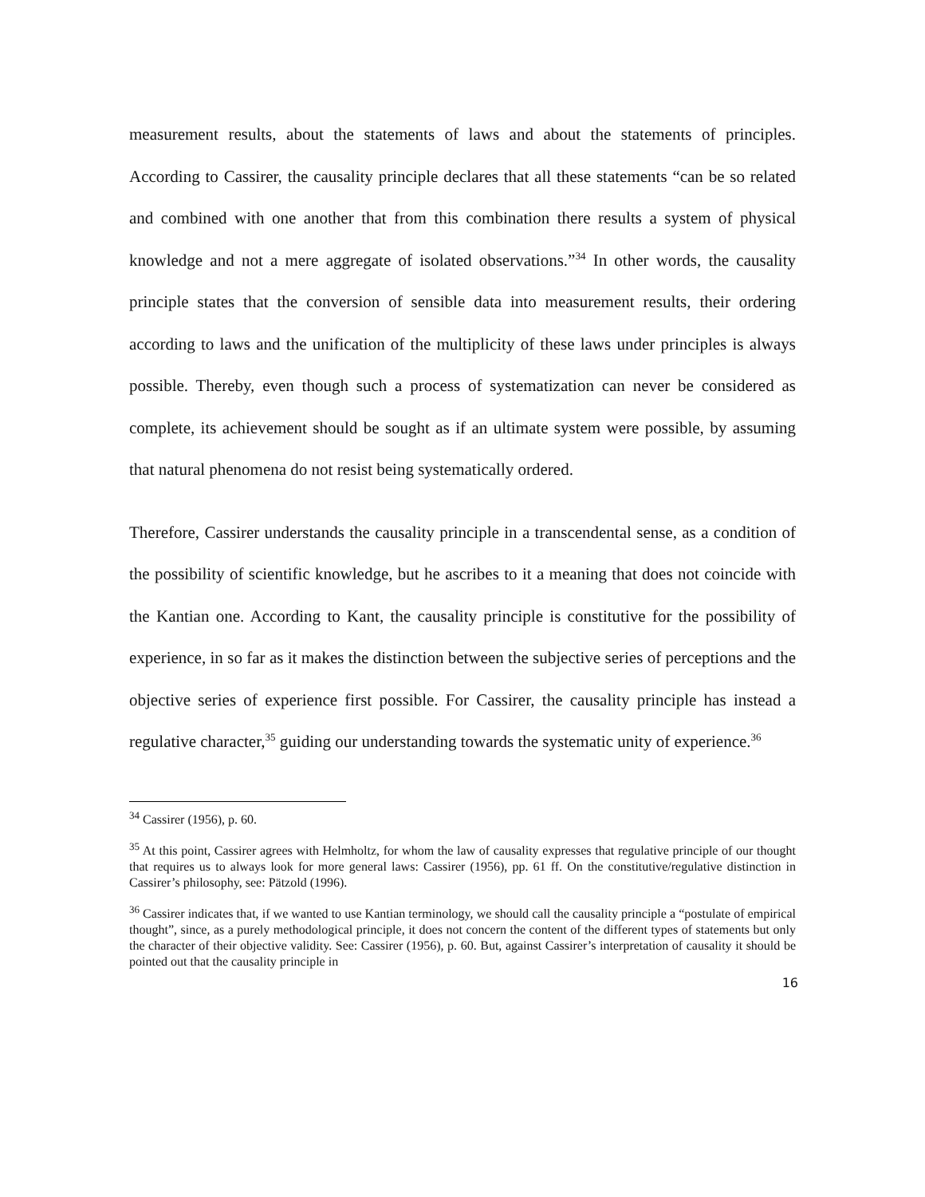measurement results, about the statements of laws and about the statements of principles. According to Cassirer, the causality principle declares that all these statements “can be so related and combined with one another that from this combination there results a system of physical knowledge and not a mere aggregate of isolated observations.”<sup>34</sup> In other words, the causality principle states that the conversion of sensible data into measurement results, their ordering according to laws and the unification of the multiplicity of these laws under principles is always possible. Thereby, even though such a process of systematization can never be considered as complete, its achievement should be sought as if an ultimate system were possible, by assuming that natural phenomena do not resist being systematically ordered.
Therefore, Cassirer understands the causality principle in a transcendental sense, as a condition of the possibility of scientific knowledge, but he ascribes to it a meaning that does not coincide with the Kantian one. According to Kant, the causality principle is constitutive for the possibility of experience, in so far as it makes the distinction between the subjective series of perceptions and the objective series of experience first possible. For Cassirer, the causality principle has instead a regulative character,<sup>35</sup> guiding our understanding towards the systematic unity of experience.<sup>36</sup>
<sup>34</sup> Cassirer (1956), p. 60.
<sup>35</sup> At this point, Cassirer agrees with Helmholtz, for whom the law of causality expresses that regulative principle of our thought that requires us to always look for more general laws: Cassirer (1956), pp. 61 ff. On the constitutive/regulative distinction in Cassirer’s philosophy, see: Pätzold (1996).
<sup>36</sup> Cassirer indicates that, if we wanted to use Kantian terminology, we should call the causality principle a “postulate of empirical thought”, since, as a purely methodological principle, it does not concern the content of the different types of statements but only the character of their objective validity. See: Cassirer (1956), p. 60. But, against Cassirer’s interpretation of causality it should be pointed out that the causality principle in
16